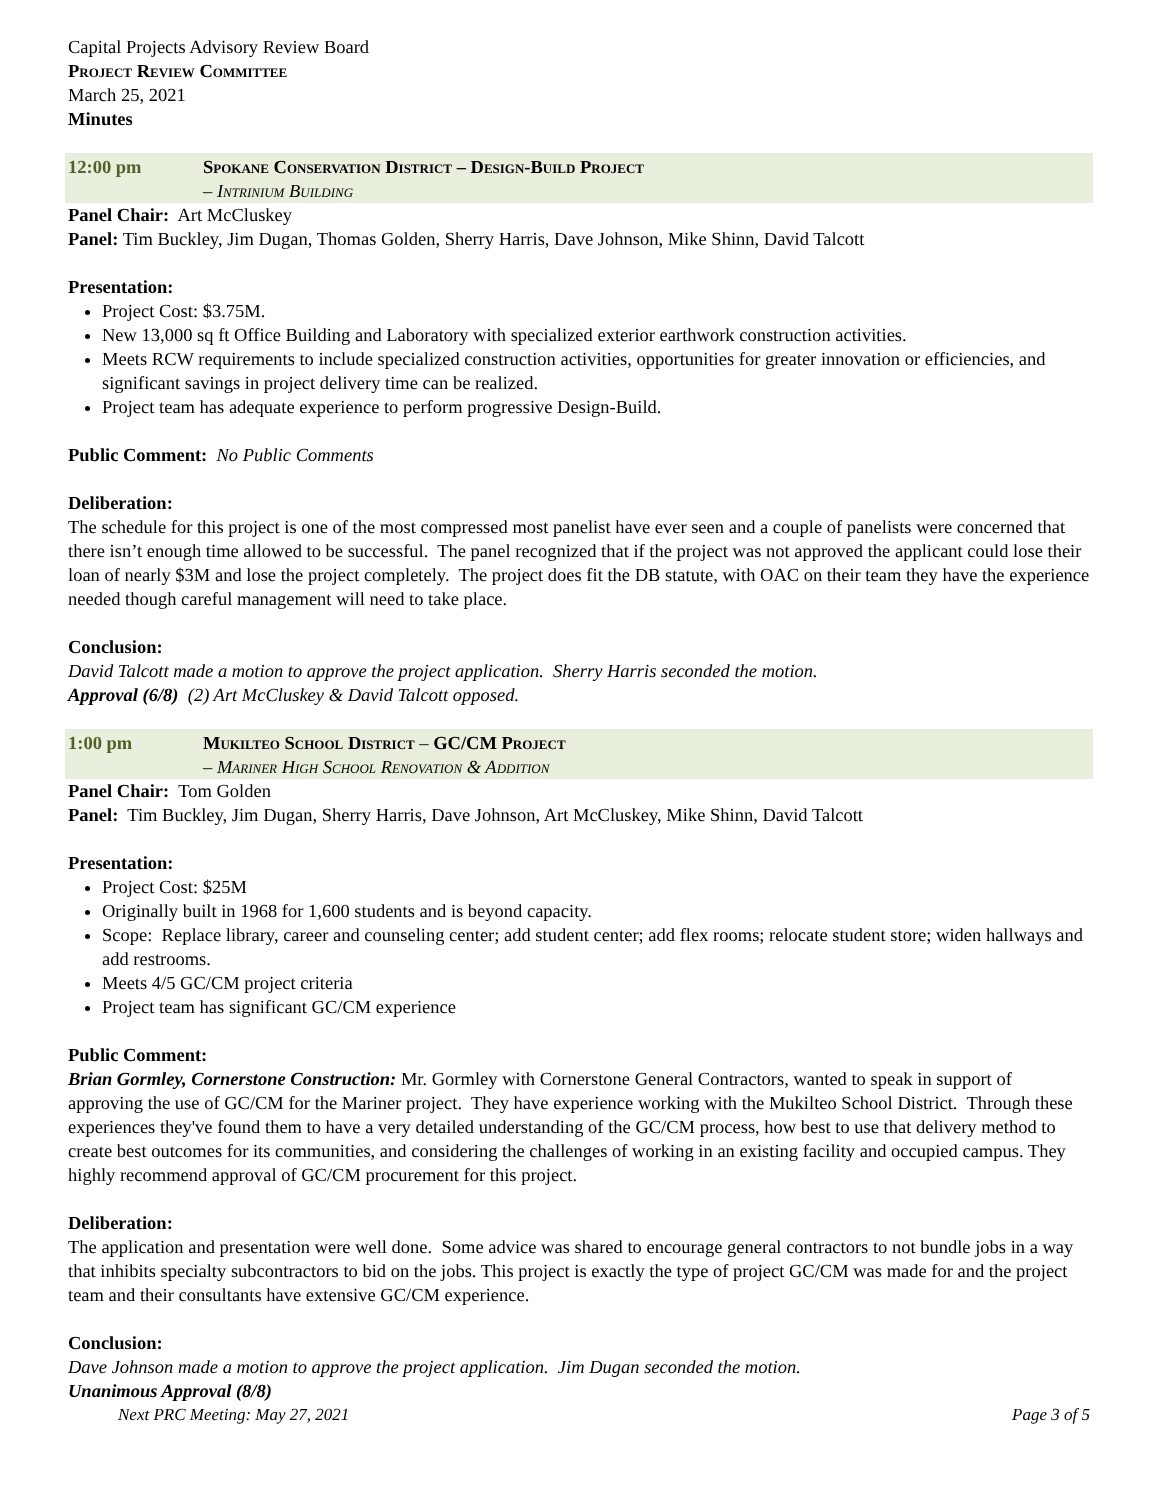Capital Projects Advisory Review Board
Project Review Committee
March 25, 2021
Minutes
12:00 pm Spokane Conservation District – Design-Build Project
– Intrinium Building
Panel Chair: Art McCluskey
Panel: Tim Buckley, Jim Dugan, Thomas Golden, Sherry Harris, Dave Johnson, Mike Shinn, David Talcott
Presentation:
Project Cost: $3.75M.
New 13,000 sq ft Office Building and Laboratory with specialized exterior earthwork construction activities.
Meets RCW requirements to include specialized construction activities, opportunities for greater innovation or efficiencies, and significant savings in project delivery time can be realized.
Project team has adequate experience to perform progressive Design-Build.
Public Comment: No Public Comments
Deliberation:
The schedule for this project is one of the most compressed most panelist have ever seen and a couple of panelists were concerned that there isn’t enough time allowed to be successful. The panel recognized that if the project was not approved the applicant could lose their loan of nearly $3M and lose the project completely. The project does fit the DB statute, with OAC on their team they have the experience needed though careful management will need to take place.
Conclusion:
David Talcott made a motion to approve the project application. Sherry Harris seconded the motion.
Approval (6/8) (2) Art McCluskey & David Talcott opposed.
1:00 pm Mukilteo School District – GC/CM Project
– Mariner High School Renovation & Addition
Panel Chair: Tom Golden
Panel: Tim Buckley, Jim Dugan, Sherry Harris, Dave Johnson, Art McCluskey, Mike Shinn, David Talcott
Presentation:
Project Cost: $25M
Originally built in 1968 for 1,600 students and is beyond capacity.
Scope: Replace library, career and counseling center; add student center; add flex rooms; relocate student store; widen hallways and add restrooms.
Meets 4/5 GC/CM project criteria
Project team has significant GC/CM experience
Public Comment:
Brian Gormley, Cornerstone Construction: Mr. Gormley with Cornerstone General Contractors, wanted to speak in support of approving the use of GC/CM for the Mariner project. They have experience working with the Mukilteo School District. Through these experiences they've found them to have a very detailed understanding of the GC/CM process, how best to use that delivery method to create best outcomes for its communities, and considering the challenges of working in an existing facility and occupied campus. They highly recommend approval of GC/CM procurement for this project.
Deliberation:
The application and presentation were well done. Some advice was shared to encourage general contractors to not bundle jobs in a way that inhibits specialty subcontractors to bid on the jobs. This project is exactly the type of project GC/CM was made for and the project team and their consultants have extensive GC/CM experience.
Conclusion:
Dave Johnson made a motion to approve the project application. Jim Dugan seconded the motion.
Unanimous Approval (8/8)
Next PRC Meeting: May 27, 2021 Page 3 of 5